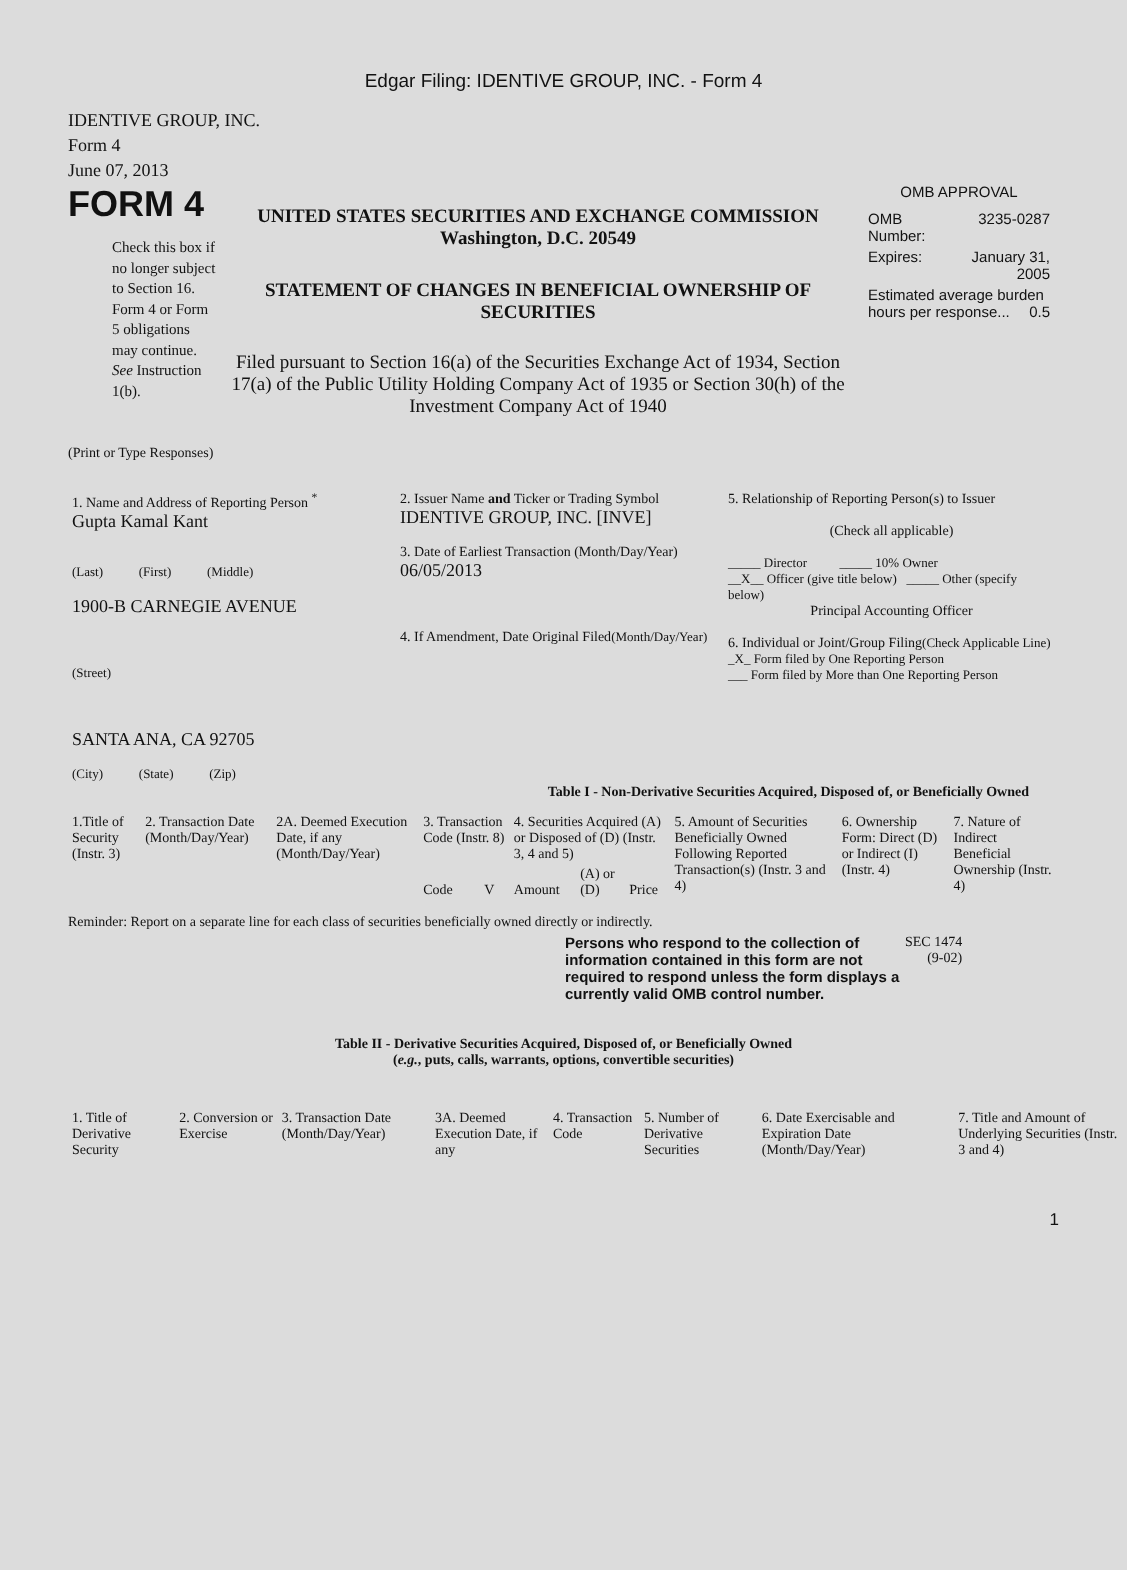Edgar Filing: IDENTIVE GROUP, INC. - Form 4
IDENTIVE GROUP, INC.
Form 4
June 07, 2013
FORM 4
Check this box if no longer subject to Section 16. Form 4 or Form 5 obligations may continue. See Instruction 1(b).
UNITED STATES SECURITIES AND EXCHANGE COMMISSION
Washington, D.C. 20549
STATEMENT OF CHANGES IN BENEFICIAL OWNERSHIP OF SECURITIES
Filed pursuant to Section 16(a) of the Securities Exchange Act of 1934, Section 17(a) of the Public Utility Holding Company Act of 1935 or Section 30(h) of the Investment Company Act of 1940
OMB APPROVAL
| OMB Number: | 3235-0287 |
| Expires: | January 31, 2005 |
| Estimated average burden hours per response... 0.5 | |
(Print or Type Responses)
| 1. Name and Address of Reporting Person <sup>*</sup> Gupta Kamal Kant (Last) (First) (Middle) 1900-B CARNEGIE AVENUE (Street) SANTA ANA, CA 92705 (City) (State) (Zip) | 2. Issuer Name and Ticker or Trading Symbol IDENTIVE GROUP, INC. [INVE] 3. Date of Earliest Transaction (Month/Day/Year) 06/05/2013 4. If Amendment, Date Original Filed (Month/Day/Year) | 5. Relationship of Reporting Person(s) to Issuer (Check all applicable) _____ Director _____ 10% Owner __X__ Officer (give title below) _____ Other (specify below) Principal Accounting Officer 6. Individual or Joint/Group Filing (Check Applicable Line) _X_ Form filed by One Reporting Person ___ Form filed by More than One Reporting Person |
Table I - Non-Derivative Securities Acquired, Disposed of, or Beneficially Owned
| 1.Title of Security (Instr. 3) | 2. Transaction Date (Month/Day/Year) | 2A. Deemed Execution Date, if any (Month/Day/Year) | 3. Transaction Code (Instr. 8) | | 4. Securities Acquired (A) or Disposed of (D) (Instr. 3, 4 and 5) | | | 5. Amount of Securities Beneficially Owned Following Reported Transaction(s) (Instr. 3 and 4) | 6. Ownership Form: Direct (D) or Indirect (I) (Instr. 4) | 7. Nature of Indirect Beneficial Ownership (Instr. 4) |
| --- | --- | --- | --- | --- | --- | --- | --- | --- | --- | --- |
| | | | Code | V | Amount | (A) or (D) | Price | | | |
Reminder: Report on a separate line for each class of securities beneficially owned directly or indirectly.
Persons who respond to the collection of information contained in this form are not required to respond unless the form displays a currently valid OMB control number.
SEC 1474
(9-02)
Table II - Derivative Securities Acquired, Disposed of, or Beneficially Owned
(e.g., puts, calls, warrants, options, convertible securities)
| 1. Title of Derivative Security | 2. Conversion or Exercise | 3. Transaction Date (Month/Day/Year) | 3A. Deemed Execution Date, if any | 4. Transaction Code | 5. Number of Derivative Securities | 6. Date Exercisable and Expiration Date (Month/Day/Year) | 7. Title and Amount of Underlying Securities (Instr. 3 and 4) |
| --- | --- | --- | --- | --- | --- | --- | --- |
1